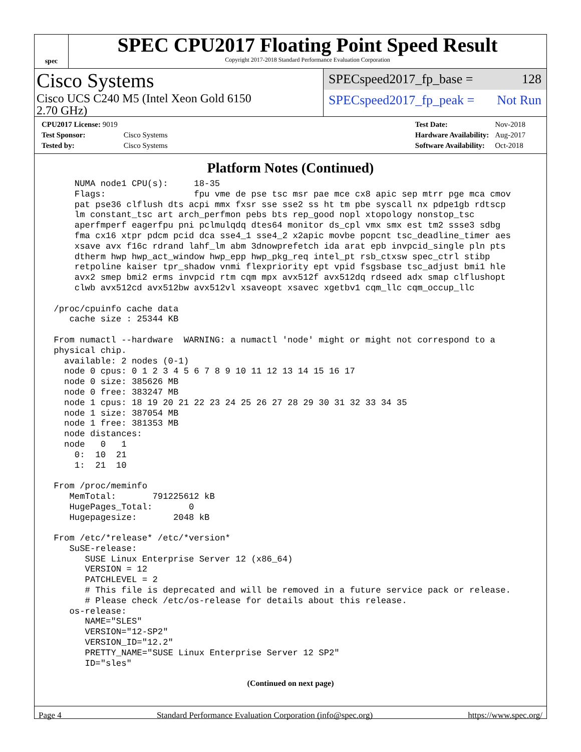spec
SPEC CPU2017 Floating Point Speed Result
Copyright 2017-2018 Standard Performance Evaluation Corporation
Cisco Systems
Cisco UCS C240 M5 (Intel Xeon Gold 6150
2.70 GHz)
SPECspeed2017_fp_base = 128
SPECspeed2017_fp_peak = Not Run
| CPU2017 License: 9019 | |
| Test Sponsor: | Cisco Systems |
| Tested by: | Cisco Systems |
| Test Date: | Nov-2018 |
| Hardware Availability: | Aug-2017 |
| Software Availability: | Oct-2018 |
Platform Notes (Continued)
     NUMA node1 CPU(s):     18-35
     Flags:                 fpu vme de pse tsc msr pae mce cx8 apic sep mtrr pge mca cmov
     pat pse36 clflush dts acpi mmx fxsr sse sse2 ss ht tm pbe syscall nx pdpe1gb rdtscp
     lm constant_tsc art arch_perfmon pebs bts rep_good nopl xtopology nonstop_tsc
     aperfmperf eagerfpu pni pclmulqdq dtes64 monitor ds_cpl vmx smx est tm2 ssse3 sdbg
     fma cx16 xtpr pdcm pcid dca sse4_1 sse4_2 x2apic movbe popcnt tsc_deadline_timer aes
     xsave avx f16c rdrand lahf_lm abm 3dnowprefetch ida arat epb invpcid_single pln pts
     dtherm hwp hwp_act_window hwp_epp hwp_pkg_req intel_pt rsb_ctxsw spec_ctrl stibp
     retpoline kaiser tpr_shadow vnmi flexpriority ept vpid fsgsbase tsc_adjust bmi1 hle
     avx2 smep bmi2 erms invpcid rtm cqm mpx avx512f avx512dq rdseed adx smap clflushopt
     clwb avx512cd avx512bw avx512vl xsaveopt xsavec xgetbv1 cqm_llc cqm_occup_llc

 /proc/cpuinfo cache data
    cache size : 25344 KB

 From numactl --hardware  WARNING: a numactl 'node' might or might not correspond to a
 physical chip.
   available: 2 nodes (0-1)
   node 0 cpus: 0 1 2 3 4 5 6 7 8 9 10 11 12 13 14 15 16 17
   node 0 size: 385626 MB
   node 0 free: 383247 MB
   node 1 cpus: 18 19 20 21 22 23 24 25 26 27 28 29 30 31 32 33 34 35
   node 1 size: 387054 MB
   node 1 free: 381353 MB
   node distances:
   node   0   1
     0:  10  21
     1:  21  10

 From /proc/meminfo
    MemTotal:       791225612 kB
    HugePages_Total:       0
    Hugepagesize:       2048 kB

 From /etc/*release* /etc/*version*
    SuSE-release:
       SUSE Linux Enterprise Server 12 (x86_64)
       VERSION = 12
       PATCHLEVEL = 2
       # This file is deprecated and will be removed in a future service pack or release.
       # Please check /etc/os-release for details about this release.
    os-release:
       NAME="SLES"
       VERSION="12-SP2"
       VERSION_ID="12.2"
       PRETTY_NAME="SUSE Linux Enterprise Server 12 SP2"
       ID="sles"
(Continued on next page)
Page 4 Standard Performance Evaluation Corporation (info@spec.org) https://www.spec.org/